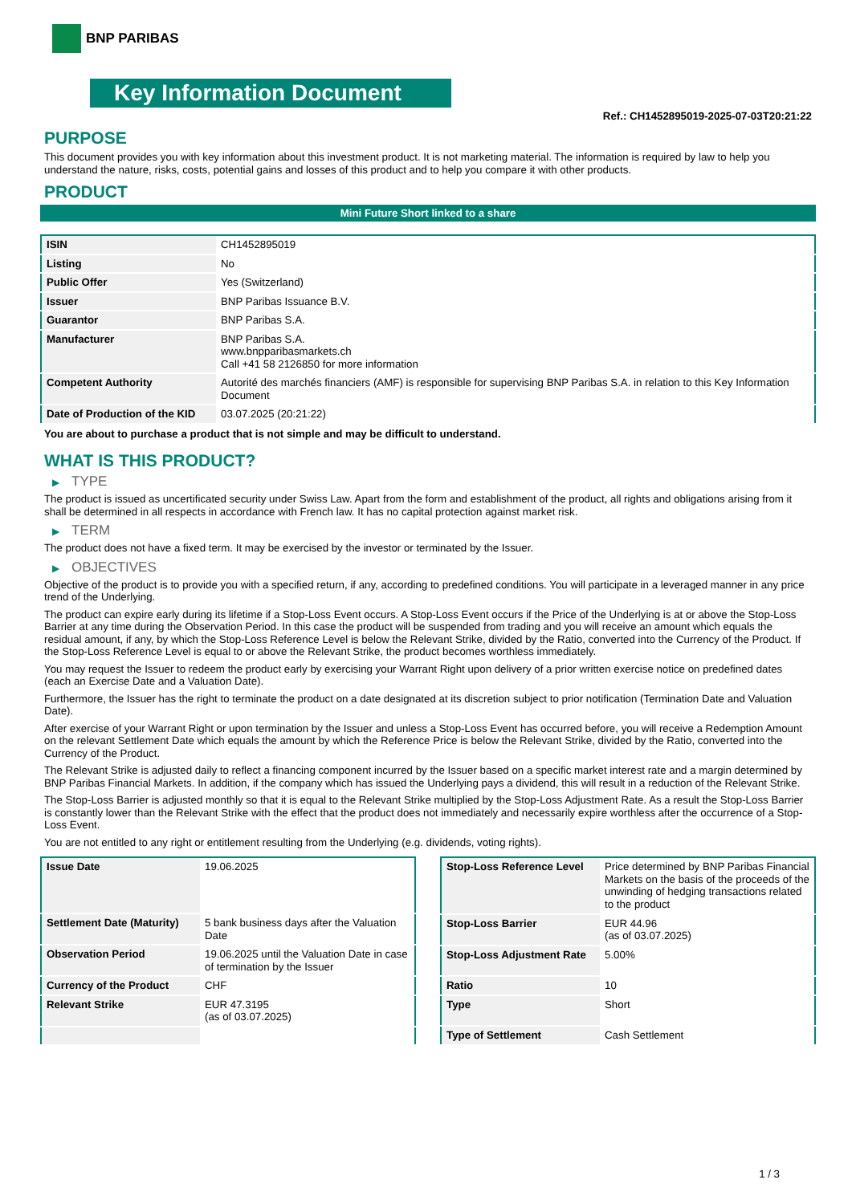BNP PARIBAS
Key Information Document
Ref.: CH1452895019-2025-07-03T20:21:22
PURPOSE
This document provides you with key information about this investment product. It is not marketing material. The information is required by law to help you understand the nature, risks, costs, potential gains and losses of this product and to help you compare it with other products.
PRODUCT
Mini Future Short linked to a share
| ISIN | CH1452895019 |
| Listing | No |
| Public Offer | Yes (Switzerland) |
| Issuer | BNP Paribas Issuance B.V. |
| Guarantor | BNP Paribas S.A. |
| Manufacturer | BNP Paribas S.A. www.bnpparibasmarkets.ch Call +41 58 2126850 for more information |
| Competent Authority | Autorité des marchés financiers (AMF) is responsible for supervising BNP Paribas S.A. in relation to this Key Information Document |
| Date of Production of the KID | 03.07.2025 (20:21:22) |
You are about to purchase a product that is not simple and may be difficult to understand.
WHAT IS THIS PRODUCT?
▶ TYPE
The product is issued as uncertificated security under Swiss Law. Apart from the form and establishment of the product, all rights and obligations arising from it shall be determined in all respects in accordance with French law. It has no capital protection against market risk.
▶ TERM
The product does not have a fixed term. It may be exercised by the investor or terminated by the Issuer.
▶ OBJECTIVES
Objective of the product is to provide you with a specified return, if any, according to predefined conditions. You will participate in a leveraged manner in any price trend of the Underlying.
The product can expire early during its lifetime if a Stop-Loss Event occurs. A Stop-Loss Event occurs if the Price of the Underlying is at or above the Stop-Loss Barrier at any time during the Observation Period. In this case the product will be suspended from trading and you will receive an amount which equals the residual amount, if any, by which the Stop-Loss Reference Level is below the Relevant Strike, divided by the Ratio, converted into the Currency of the Product. If the Stop-Loss Reference Level is equal to or above the Relevant Strike, the product becomes worthless immediately.
You may request the Issuer to redeem the product early by exercising your Warrant Right upon delivery of a prior written exercise notice on predefined dates (each an Exercise Date and a Valuation Date).
Furthermore, the Issuer has the right to terminate the product on a date designated at its discretion subject to prior notification (Termination Date and Valuation Date).
After exercise of your Warrant Right or upon termination by the Issuer and unless a Stop-Loss Event has occurred before, you will receive a Redemption Amount on the relevant Settlement Date which equals the amount by which the Reference Price is below the Relevant Strike, divided by the Ratio, converted into the Currency of the Product.
The Relevant Strike is adjusted daily to reflect a financing component incurred by the Issuer based on a specific market interest rate and a margin determined by BNP Paribas Financial Markets. In addition, if the company which has issued the Underlying pays a dividend, this will result in a reduction of the Relevant Strike.
The Stop-Loss Barrier is adjusted monthly so that it is equal to the Relevant Strike multiplied by the Stop-Loss Adjustment Rate. As a result the Stop-Loss Barrier is constantly lower than the Relevant Strike with the effect that the product does not immediately and necessarily expire worthless after the occurrence of a Stop-Loss Event.
You are not entitled to any right or entitlement resulting from the Underlying (e.g. dividends, voting rights).
| Issue Date | 19.06.2025 |
| Settlement Date (Maturity) | 5 bank business days after the Valuation Date |
| Observation Period | 19.06.2025 until the Valuation Date in case of termination by the Issuer |
| Currency of the Product | CHF |
| Relevant Strike | EUR 47.3195 (as of 03.07.2025) |
| Stop-Loss Reference Level | Price determined by BNP Paribas Financial Markets on the basis of the proceeds of the unwinding of hedging transactions related to the product |
| Stop-Loss Barrier | EUR 44.96 (as of 03.07.2025) |
| Stop-Loss Adjustment Rate | 5.00% |
| Ratio | 10 |
| Type | Short |
| Type of Settlement | Cash Settlement |
1 / 3